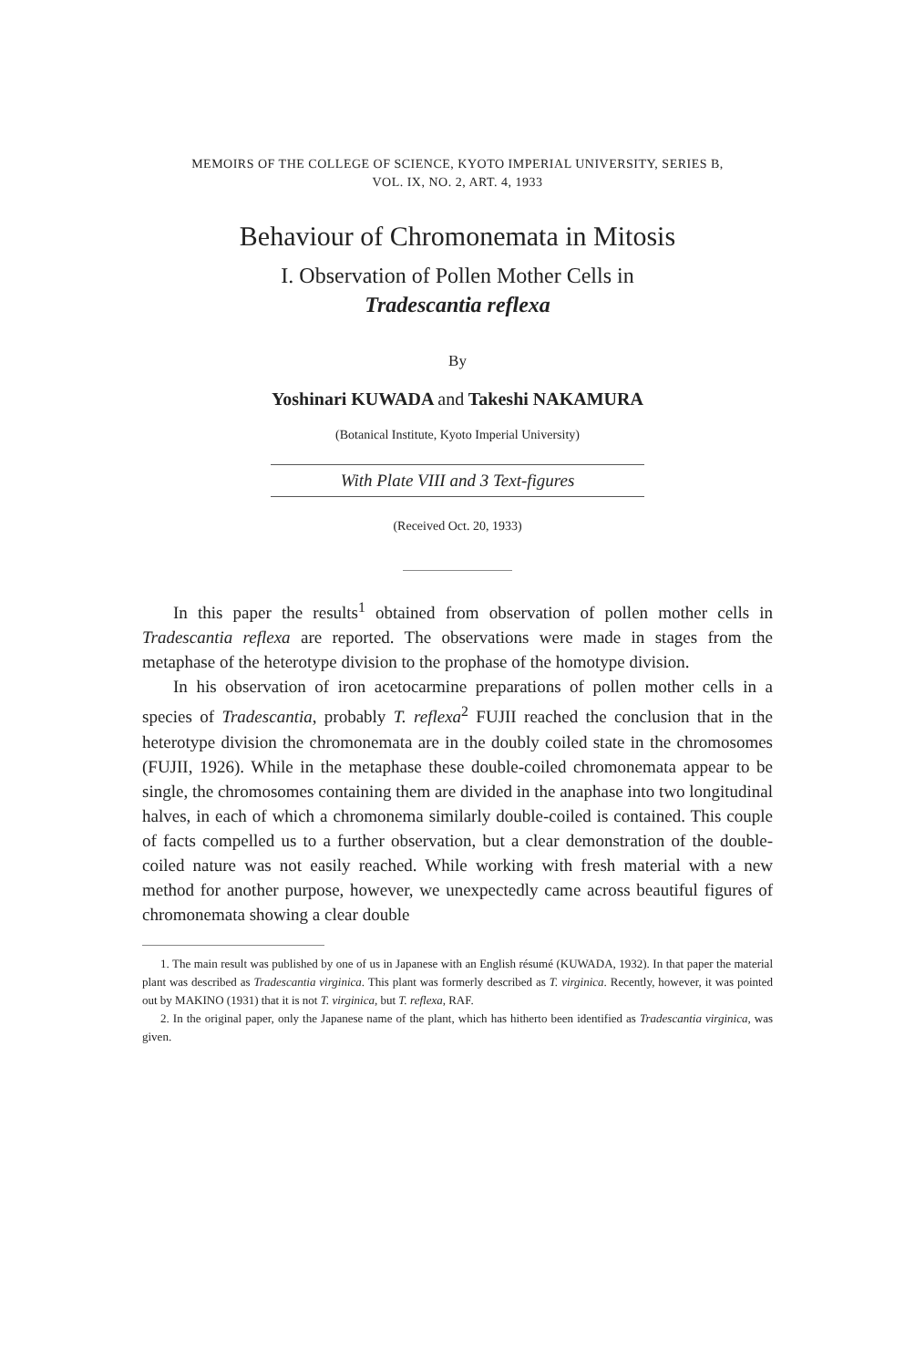MEMOIRS OF THE COLLEGE OF SCIENCE, KYOTO IMPERIAL UNIVERSITY, SERIES B,
VOL. IX, NO. 2, ART. 4, 1933
Behaviour of Chromonemata in Mitosis
I. Observation of Pollen Mother Cells in
Tradescantia reflexa
By
Yoshinari KUWADA and Takeshi NAKAMURA
(Botanical Institute, Kyoto Imperial University)
With Plate VIII and 3 Text-figures
(Received Oct. 20, 1933)
In this paper the results<sup>1</sup> obtained from observation of pollen mother cells in Tradescantia reflexa are reported. The observations were made in stages from the metaphase of the heterotype division to the prophase of the homotype division.
In his observation of iron acetocarmine preparations of pollen mother cells in a species of Tradescantia, probably T. reflexa<sup>2</sup> FUJII reached the conclusion that in the heterotype division the chromonemata are in the doubly coiled state in the chromosomes (FUJII, 1926). While in the metaphase these double-coiled chromonemata appear to be single, the chromosomes containing them are divided in the anaphase into two longitudinal halves, in each of which a chromonema similarly double-coiled is contained. This couple of facts compelled us to a further observation, but a clear demonstration of the double-coiled nature was not easily reached. While working with fresh material with a new method for another purpose, however, we unexpectedly came across beautiful figures of chromonemata showing a clear double
1. The main result was published by one of us in Japanese with an English résumé (KUWADA, 1932). In that paper the material plant was described as Tradescantia virginica. This plant was formerly described as T. virginica. Recently, however, it was pointed out by MAKINO (1931) that it is not T. virginica, but T. reflexa, RAF.
2. In the original paper, only the Japanese name of the plant, which has hitherto been identified as Tradescantia virginica, was given.